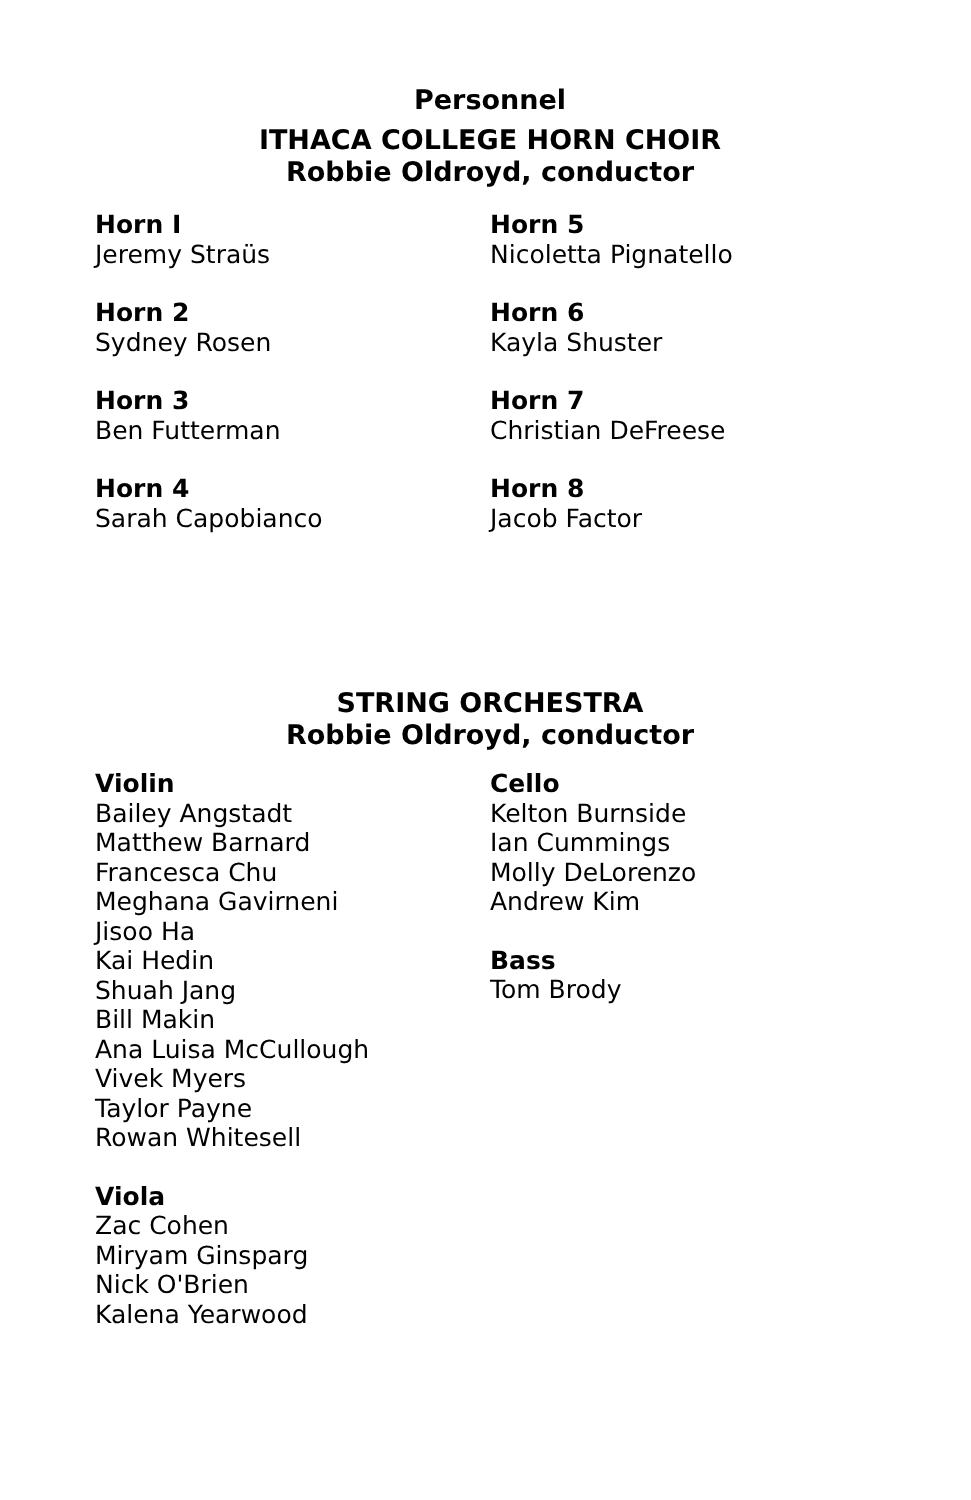Personnel
ITHACA COLLEGE HORN CHOIR
Robbie Oldroyd, conductor
Horn I
Jeremy Straüs
Horn 2
Sydney Rosen
Horn 3
Ben Futterman
Horn 4
Sarah Capobianco
Horn 5
Nicoletta Pignatello
Horn 6
Kayla Shuster
Horn 7
Christian DeFreese
Horn 8
Jacob Factor
STRING ORCHESTRA
Robbie Oldroyd, conductor
Violin
Bailey Angstadt
Matthew Barnard
Francesca Chu
Meghana Gavirneni
Jisoo Ha
Kai Hedin
Shuah Jang
Bill Makin
Ana Luisa McCullough
Vivek Myers
Taylor Payne
Rowan Whitesell
Viola
Zac Cohen
Miryam Ginsparg
Nick O'Brien
Kalena Yearwood
Cello
Kelton Burnside
Ian Cummings
Molly DeLorenzo
Andrew Kim
Bass
Tom Brody